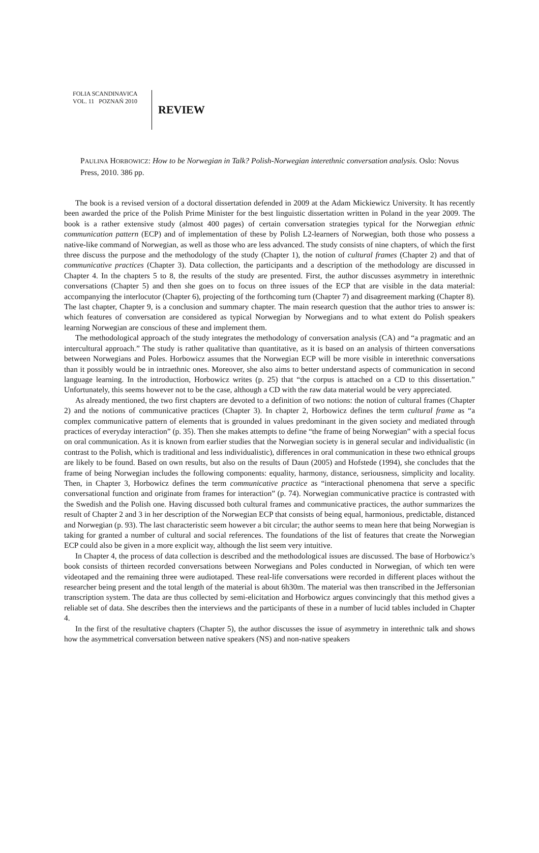FOLIA SCANDINAVICA
VOL. 11 POZNAŃ 2010
REVIEW
PAULINA HORBOWICZ: How to be Norwegian in Talk? Polish-Norwegian interethnic conversation analysis. Oslo: Novus Press, 2010. 386 pp.
The book is a revised version of a doctoral dissertation defended in 2009 at the Adam Mickiewicz University. It has recently been awarded the price of the Polish Prime Minister for the best linguistic dissertation written in Poland in the year 2009. The book is a rather extensive study (almost 400 pages) of certain conversation strategies typical for the Norwegian ethnic communication pattern (ECP) and of implementation of these by Polish L2-learners of Norwegian, both those who possess a native-like command of Norwegian, as well as those who are less advanced. The study consists of nine chapters, of which the first three discuss the purpose and the methodology of the study (Chapter 1), the notion of cultural frames (Chapter 2) and that of communicative practices (Chapter 3). Data collection, the participants and a description of the methodology are discussed in Chapter 4. In the chapters 5 to 8, the results of the study are presented. First, the author discusses asymmetry in interethnic conversations (Chapter 5) and then she goes on to focus on three issues of the ECP that are visible in the data material: accompanying the interlocutor (Chapter 6), projecting of the forthcoming turn (Chapter 7) and disagreement marking (Chapter 8). The last chapter, Chapter 9, is a conclusion and summary chapter. The main research question that the author tries to answer is: which features of conversation are considered as typical Norwegian by Norwegians and to what extent do Polish speakers learning Norwegian are conscious of these and implement them.
The methodological approach of the study integrates the methodology of conversation analysis (CA) and “a pragmatic and an intercultural approach.” The study is rather qualitative than quantitative, as it is based on an analysis of thirteen conversations between Norwegians and Poles. Horbowicz assumes that the Norwegian ECP will be more visible in interethnic conversations than it possibly would be in intraethnic ones. Moreover, she also aims to better understand aspects of communication in second language learning. In the introduction, Horbowicz writes (p. 25) that “the corpus is attached on a CD to this dissertation.” Unfortunately, this seems however not to be the case, although a CD with the raw data material would be very appreciated.
As already mentioned, the two first chapters are devoted to a definition of two notions: the notion of cultural frames (Chapter 2) and the notions of communicative practices (Chapter 3). In chapter 2, Horbowicz defines the term cultural frame as “a complex communicative pattern of elements that is grounded in values predominant in the given society and mediated through practices of everyday interaction” (p. 35). Then she makes attempts to define “the frame of being Norwegian” with a special focus on oral communication. As it is known from earlier studies that the Norwegian society is in general secular and individualistic (in contrast to the Polish, which is traditional and less individualistic), differences in oral communication in these two ethnical groups are likely to be found. Based on own results, but also on the results of Daun (2005) and Hofstede (1994), she concludes that the frame of being Norwegian includes the following components: equality, harmony, distance, seriousness, simplicity and locality. Then, in Chapter 3, Horbowicz defines the term communicative practice as “interactional phenomena that serve a specific conversational function and originate from frames for interaction” (p. 74). Norwegian communicative practice is contrasted with the Swedish and the Polish one. Having discussed both cultural frames and communicative practices, the author summarizes the result of Chapter 2 and 3 in her description of the Norwegian ECP that consists of being equal, harmonious, predictable, distanced and Norwegian (p. 93). The last characteristic seem however a bit circular; the author seems to mean here that being Norwegian is taking for granted a number of cultural and social references. The foundations of the list of features that create the Norwegian ECP could also be given in a more explicit way, although the list seem very intuitive.
In Chapter 4, the process of data collection is described and the methodological issues are discussed. The base of Horbowicz’s book consists of thirteen recorded conversations between Norwegians and Poles conducted in Norwegian, of which ten were videotaped and the remaining three were audiotaped. These real-life conversations were recorded in different places without the researcher being present and the total length of the material is about 6h30m. The material was then transcribed in the Jeffersonian transcription system. The data are thus collected by semi-elicitation and Horbowicz argues convincingly that this method gives a reliable set of data. She describes then the interviews and the participants of these in a number of lucid tables included in Chapter 4.
In the first of the resultative chapters (Chapter 5), the author discusses the issue of asymmetry in interethnic talk and shows how the asymmetrical conversation between native speakers (NS) and non-native speakers